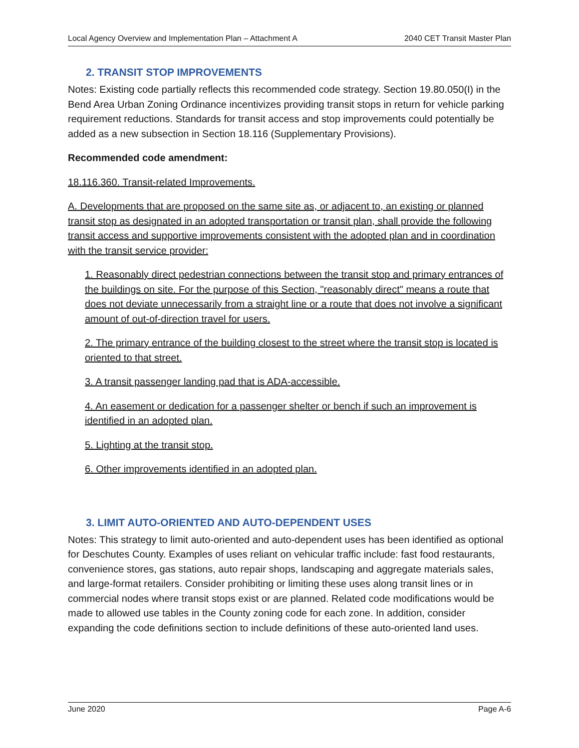Local Agency Overview and Implementation Plan – Attachment A 2040 CET Transit Master Plan
2. TRANSIT STOP IMPROVEMENTS
Notes: Existing code partially reflects this recommended code strategy. Section 19.80.050(I) in the Bend Area Urban Zoning Ordinance incentivizes providing transit stops in return for vehicle parking requirement reductions. Standards for transit access and stop improvements could potentially be added as a new subsection in Section 18.116 (Supplementary Provisions).
Recommended code amendment:
18.116.360. Transit-related Improvements.
A. Developments that are proposed on the same site as, or adjacent to, an existing or planned transit stop as designated in an adopted transportation or transit plan, shall provide the following transit access and supportive improvements consistent with the adopted plan and in coordination with the transit service provider:
1. Reasonably direct pedestrian connections between the transit stop and primary entrances of the buildings on site. For the purpose of this Section, "reasonably direct" means a route that does not deviate unnecessarily from a straight line or a route that does not involve a significant amount of out-of-direction travel for users.
2. The primary entrance of the building closest to the street where the transit stop is located is oriented to that street.
3. A transit passenger landing pad that is ADA-accessible.
4. An easement or dedication for a passenger shelter or bench if such an improvement is identified in an adopted plan.
5. Lighting at the transit stop.
6. Other improvements identified in an adopted plan.
3. LIMIT AUTO-ORIENTED AND AUTO-DEPENDENT USES
Notes: This strategy to limit auto-oriented and auto-dependent uses has been identified as optional for Deschutes County. Examples of uses reliant on vehicular traffic include: fast food restaurants, convenience stores, gas stations, auto repair shops, landscaping and aggregate materials sales, and large-format retailers. Consider prohibiting or limiting these uses along transit lines or in commercial nodes where transit stops exist or are planned. Related code modifications would be made to allowed use tables in the County zoning code for each zone. In addition, consider expanding the code definitions section to include definitions of these auto-oriented land uses.
June 2020 Page A-6